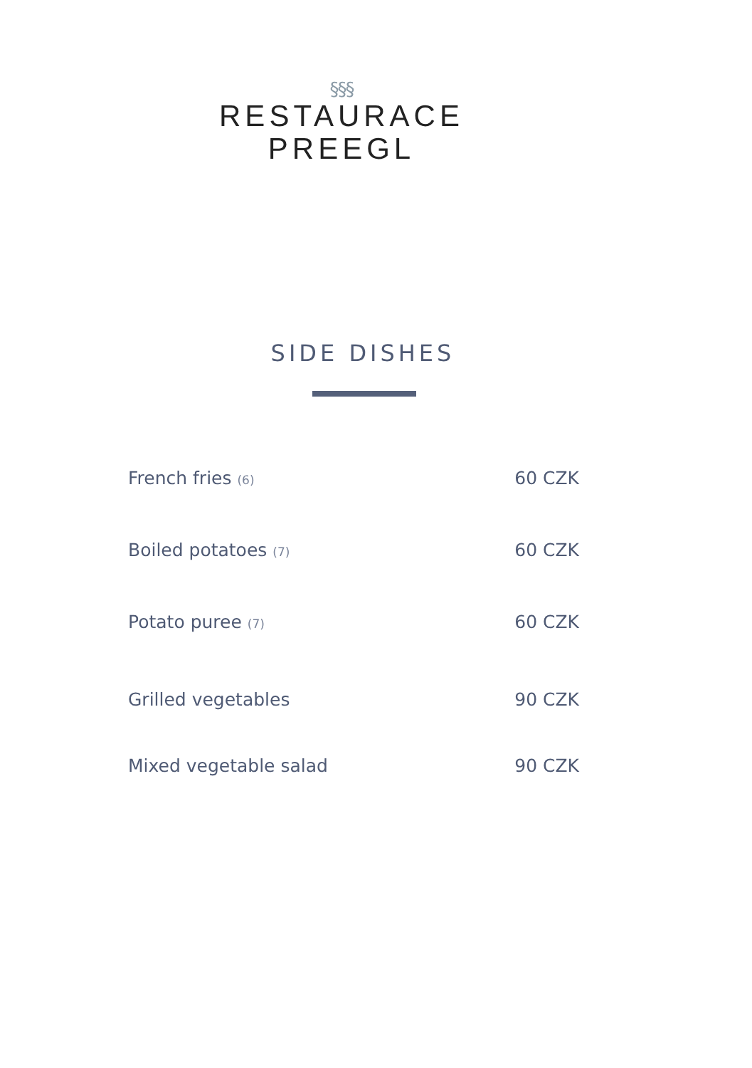§§§
RESTAURACE
PREEGL
SIDE DISHES
French fries (6) 60 CZK
Boiled potatoes (7) 60 CZK
Potato puree (7) 60 CZK
Grilled vegetables 90 CZK
Mixed vegetable salad 90 CZK